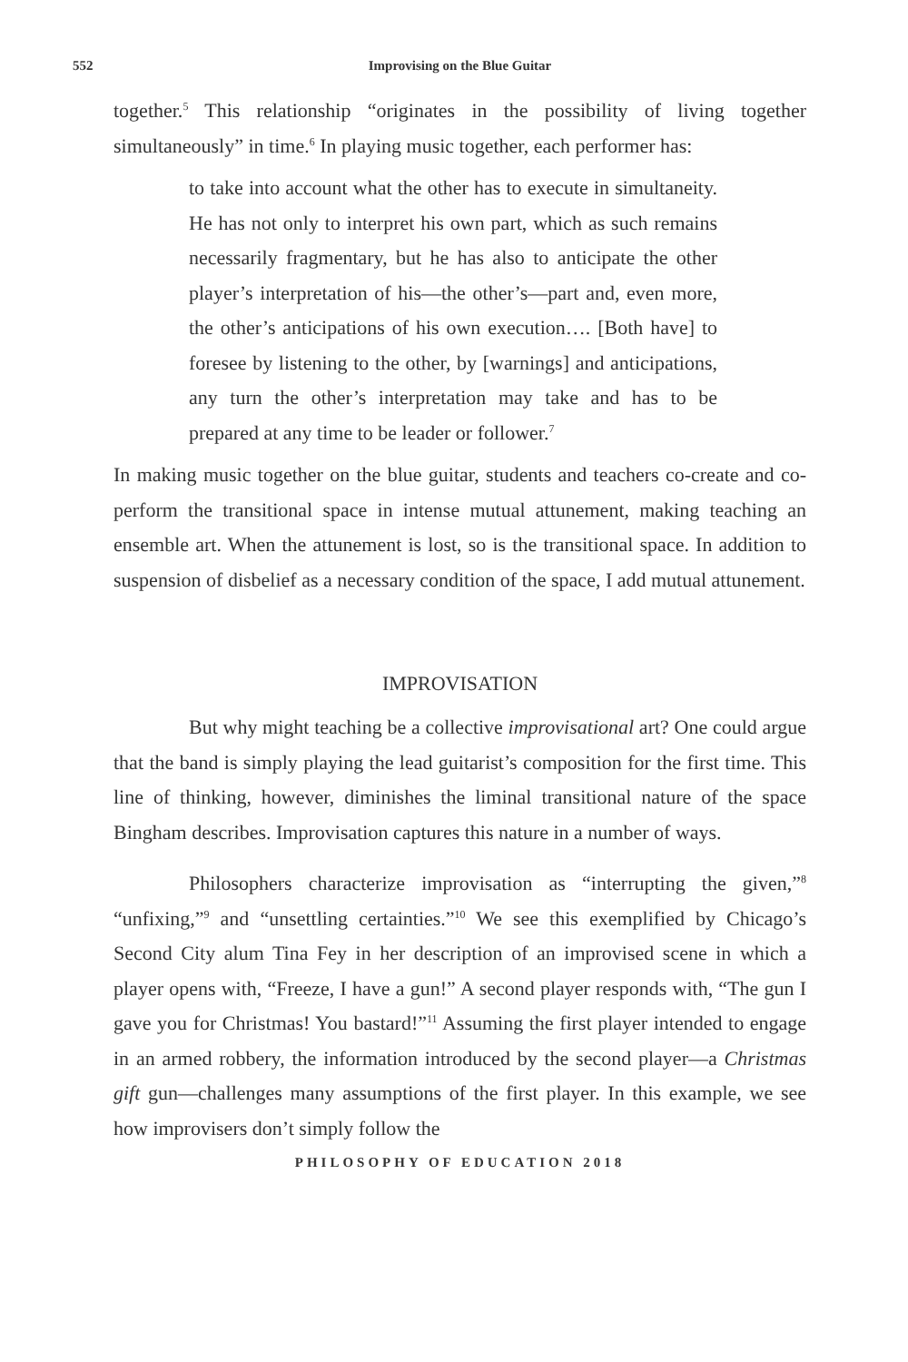552 Improvising on the Blue Guitar
together.<sup>5</sup> This relationship “originates in the possibility of living together simultaneously” in time.<sup>6</sup> In playing music together, each performer has:
to take into account what the other has to execute in simultaneity. He has not only to interpret his own part, which as such remains necessarily fragmentary, but he has also to anticipate the other player’s interpretation of his—the other’s—part and, even more, the other’s anticipations of his own execution…. [Both have] to foresee by listening to the other, by [warnings] and anticipations, any turn the other’s interpretation may take and has to be prepared at any time to be leader or follower.<sup>7</sup>
In making music together on the blue guitar, students and teachers co-create and co-perform the transitional space in intense mutual attunement, making teaching an ensemble art. When the attunement is lost, so is the transitional space. In addition to suspension of disbelief as a necessary condition of the space, I add mutual attunement.
IMPROVISATION
But why might teaching be a collective improvisational art? One could argue that the band is simply playing the lead guitarist’s composition for the first time. This line of thinking, however, diminishes the liminal transitional nature of the space Bingham describes. Improvisation captures this nature in a number of ways.
Philosophers characterize improvisation as “interrupting the given,”<sup>8</sup> “unfixing,”<sup>9</sup> and “unsettling certainties.”<sup>10</sup> We see this exemplified by Chicago’s Second City alum Tina Fey in her description of an improvised scene in which a player opens with, “Freeze, I have a gun!” A second player responds with, “The gun I gave you for Christmas! You bastard!”<sup>11</sup> Assuming the first player intended to engage in an armed robbery, the information introduced by the second player—a Christmas gift gun—challenges many assumptions of the first player. In this example, we see how improvisers don’t simply follow the
PHILOSOPHY OF EDUCATION 2018